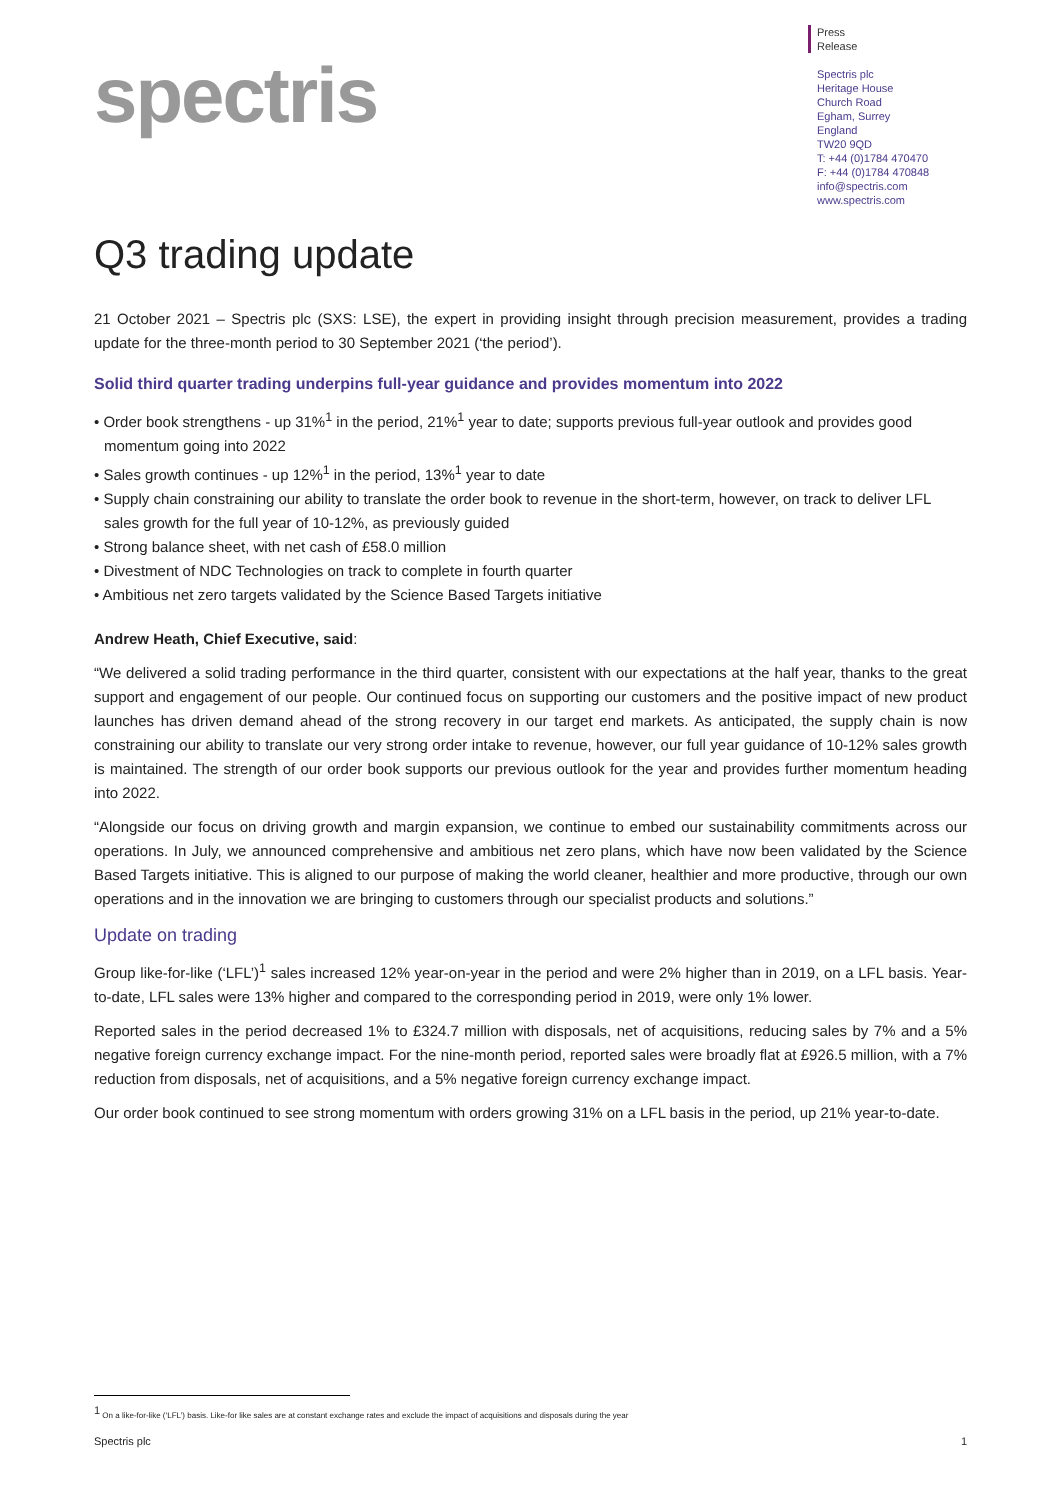spectris
Press
Release
Spectris plc
Heritage House
Church Road
Egham, Surrey
England
TW20 9QD
T: +44 (0)1784 470470
F: +44 (0)1784 470848
info@spectris.com
www.spectris.com
Q3 trading update
21 October 2021 – Spectris plc (SXS: LSE), the expert in providing insight through precision measurement, provides a trading update for the three-month period to 30 September 2021 (‘the period’).
Solid third quarter trading underpins full-year guidance and provides momentum into 2022
• Order book strengthens - up 31%<sup>1</sup> in the period, 21%<sup>1</sup> year to date; supports previous full-year outlook and provides good momentum going into 2022
• Sales growth continues - up 12%<sup>1</sup> in the period, 13%<sup>1</sup> year to date
• Supply chain constraining our ability to translate the order book to revenue in the short-term, however, on track to deliver LFL sales growth for the full year of 10-12%, as previously guided
• Strong balance sheet, with net cash of £58.0 million
• Divestment of NDC Technologies on track to complete in fourth quarter
• Ambitious net zero targets validated by the Science Based Targets initiative
Andrew Heath, Chief Executive, said:
“We delivered a solid trading performance in the third quarter, consistent with our expectations at the half year, thanks to the great support and engagement of our people. Our continued focus on supporting our customers and the positive impact of new product launches has driven demand ahead of the strong recovery in our target end markets. As anticipated, the supply chain is now constraining our ability to translate our very strong order intake to revenue, however, our full year guidance of 10-12% sales growth is maintained. The strength of our order book supports our previous outlook for the year and provides further momentum heading into 2022.
“Alongside our focus on driving growth and margin expansion, we continue to embed our sustainability commitments across our operations. In July, we announced comprehensive and ambitious net zero plans, which have now been validated by the Science Based Targets initiative. This is aligned to our purpose of making the world cleaner, healthier and more productive, through our own operations and in the innovation we are bringing to customers through our specialist products and solutions.”
Update on trading
Group like-for-like (‘LFL’)<sup>1</sup> sales increased 12% year-on-year in the period and were 2% higher than in 2019, on a LFL basis. Year-to-date, LFL sales were 13% higher and compared to the corresponding period in 2019, were only 1% lower.
Reported sales in the period decreased 1% to £324.7 million with disposals, net of acquisitions, reducing sales by 7% and a 5% negative foreign currency exchange impact. For the nine-month period, reported sales were broadly flat at £926.5 million, with a 7% reduction from disposals, net of acquisitions, and a 5% negative foreign currency exchange impact.
Our order book continued to see strong momentum with orders growing 31% on a LFL basis in the period, up 21% year-to-date.
<sup>1</sup> On a like-for-like (‘LFL’) basis. Like-for like sales are at constant exchange rates and exclude the impact of acquisitions and disposals during the year
Spectris plc 1